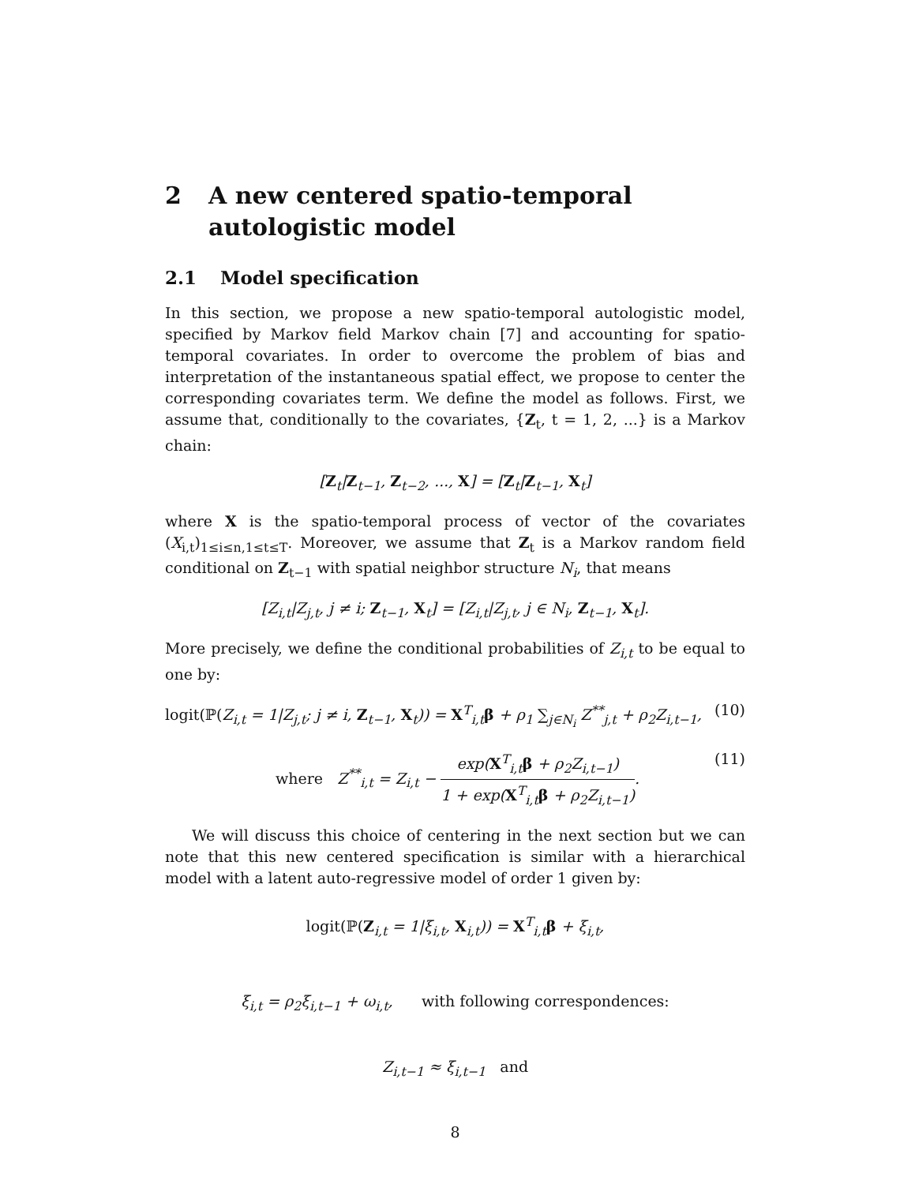2 A new centered spatio-temporal autologistic model
2.1 Model specification
In this section, we propose a new spatio-temporal autologistic model, specified by Markov field Markov chain [7] and accounting for spatio-temporal covariates. In order to overcome the problem of bias and interpretation of the instantaneous spatial effect, we propose to center the corresponding covariates term. We define the model as follows. First, we assume that, conditionally to the covariates, {Z<sub>t</sub>, t = 1, 2, ...} is a Markov chain:
[Z<sub>t</sub>|Z<sub>t−1</sub>, Z<sub>t−2</sub>, ..., X] = [Z<sub>t</sub>|Z<sub>t−1</sub>, X<sub>t</sub>]
where X is the spatio-temporal process of vector of the covariates (X<sub>i,t</sub>)<sub>1≤i≤n,1≤t≤T</sub>. Moreover, we assume that Z<sub>t</sub> is a Markov random field conditional on Z<sub>t−1</sub> with spatial neighbor structure N<sub>i</sub>, that means
[Z<sub>i,t</sub>|Z<sub>j,t</sub>, j ≠ i; Z<sub>t−1</sub>, X<sub>t</sub>] = [Z<sub>i,t</sub>|Z<sub>j,t</sub>, j ∈ N<sub>i</sub>, Z<sub>t−1</sub>, X<sub>t</sub>].
More precisely, we define the conditional probabilities of Z<sub>i,t</sub> to be equal to one by:
logit(ℙ(Z<sub>i,t</sub> = 1|Z<sub>j,t</sub>; j ≠ i, Z<sub>t−1</sub>, X<sub>t</sub>)) = X<sup>T</sup><sub>i,t</sub>β + ρ<sub>1</sub> ∑<sub>j∈N<sub>i</sub></sub> Z<sup>**</sup><sub>j,t</sub> + ρ<sub>2</sub>Z<sub>i,t−1</sub>, (10)
where Z<sup>**</sup><sub>i,t</sub> = Z<sub>i,t</sub> − exp(X<sup>T</sup><sub>i,t</sub>β + ρ<sub>2</sub>Z<sub>i,t−1</sub>) 1 + exp(X<sup>T</sup><sub>i,t</sub>β + ρ<sub>2</sub>Z<sub>i,t−1</sub>). (11)
We will discuss this choice of centering in the next section but we can note that this new centered specification is similar with a hierarchical model with a latent auto-regressive model of order 1 given by:
logit(ℙ(Z<sub>i,t</sub> = 1|ξ<sub>i,t</sub>, X<sub>i,t</sub>)) = X<sup>T</sup><sub>i,t</sub>β + ξ<sub>i,t</sub>,
ξ<sub>i,t</sub> = ρ<sub>2</sub>ξ<sub>i,t−1</sub> + ω<sub>i,t</sub>, with following correspondences:
Z<sub>i,t−1</sub> ≈ ξ<sub>i,t−1</sub> and
8